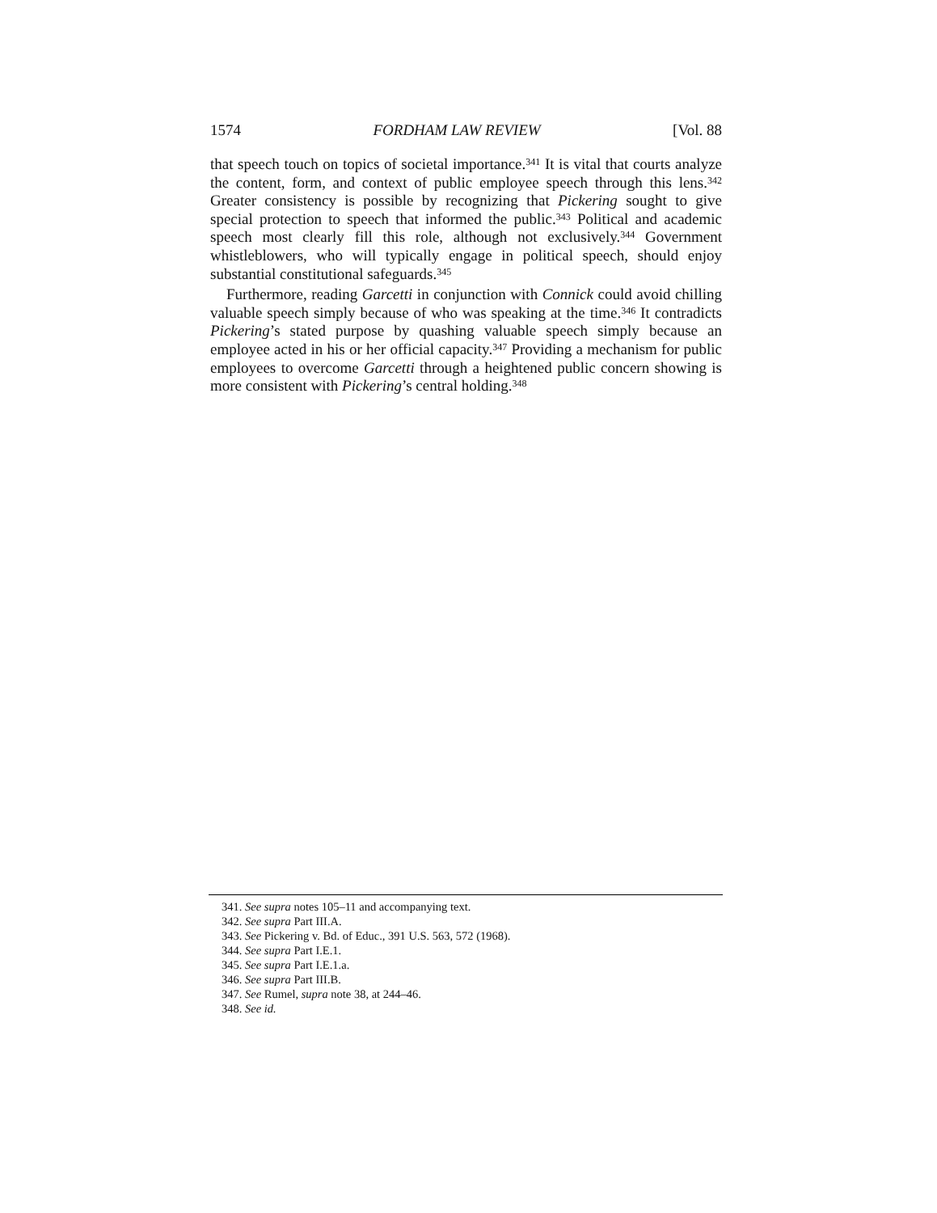1574 FORDHAM LAW REVIEW [Vol. 88
that speech touch on topics of societal importance.<sup>341</sup> It is vital that courts analyze the content, form, and context of public employee speech through this lens.<sup>342</sup> Greater consistency is possible by recognizing that Pickering sought to give special protection to speech that informed the public.<sup>343</sup> Political and academic speech most clearly fill this role, although not exclusively.<sup>344</sup> Government whistleblowers, who will typically engage in political speech, should enjoy substantial constitutional safeguards.<sup>345</sup>
Furthermore, reading Garcetti in conjunction with Connick could avoid chilling valuable speech simply because of who was speaking at the time.<sup>346</sup> It contradicts Pickering’s stated purpose by quashing valuable speech simply because an employee acted in his or her official capacity.<sup>347</sup> Providing a mechanism for public employees to overcome Garcetti through a heightened public concern showing is more consistent with Pickering’s central holding.<sup>348</sup>
341. See supra notes 105–11 and accompanying text.
342. See supra Part III.A.
343. See Pickering v. Bd. of Educ., 391 U.S. 563, 572 (1968).
344. See supra Part I.E.1.
345. See supra Part I.E.1.a.
346. See supra Part III.B.
347. See Rumel, supra note 38, at 244–46.
348. See id.